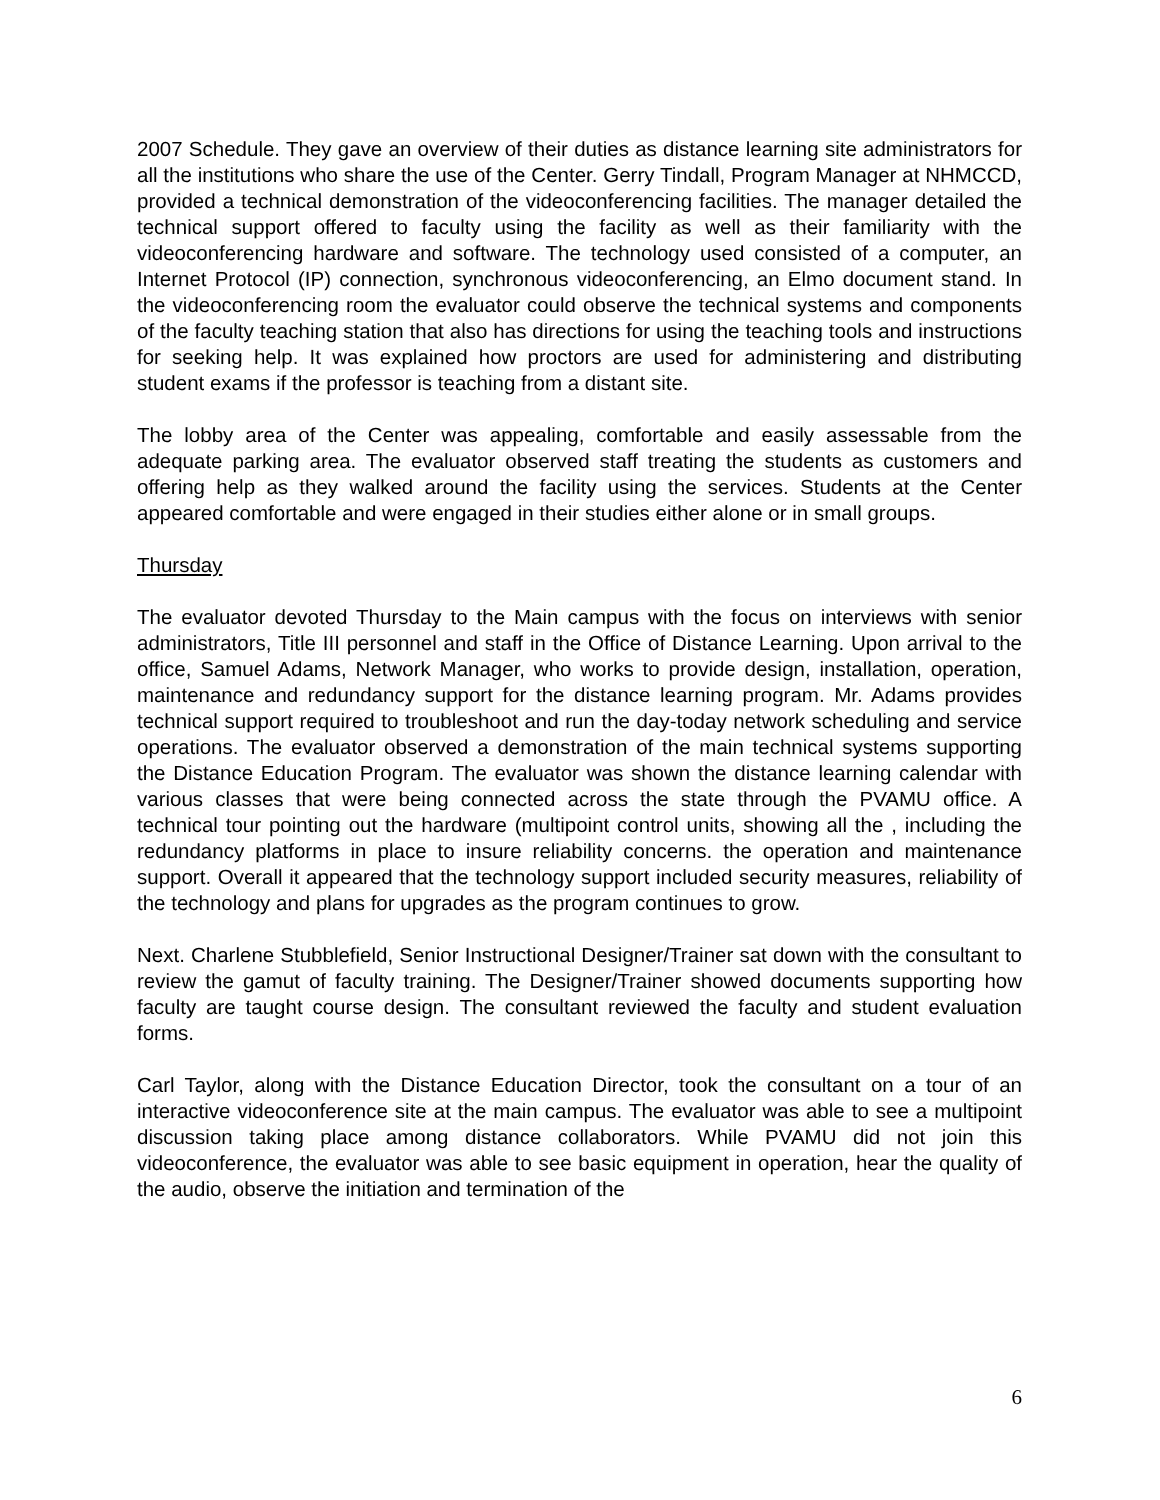2007 Schedule. They gave an overview of their duties as distance learning site administrators for all the institutions who share the use of the Center. Gerry Tindall, Program Manager at NHMCCD, provided a technical demonstration of the videoconferencing facilities. The manager detailed the technical support offered to faculty using the facility as well as their familiarity with the videoconferencing hardware and software. The technology used consisted of a computer, an Internet Protocol (IP) connection, synchronous videoconferencing, an Elmo document stand. In the videoconferencing room the evaluator could observe the technical systems and components of the faculty teaching station that also has directions for using the teaching tools and instructions for seeking help. It was explained how proctors are used for administering and distributing student exams if the professor is teaching from a distant site.
The lobby area of the Center was appealing, comfortable and easily assessable from the adequate parking area. The evaluator observed staff treating the students as customers and offering help as they walked around the facility using the services. Students at the Center appeared comfortable and were engaged in their studies either alone or in small groups.
Thursday
The evaluator devoted Thursday to the Main campus with the focus on interviews with senior administrators, Title III personnel and staff in the Office of Distance Learning. Upon arrival to the office, Samuel Adams, Network Manager, who works to provide design, installation, operation, maintenance and redundancy support for the distance learning program. Mr. Adams provides technical support required to troubleshoot and run the day-today network scheduling and service operations. The evaluator observed a demonstration of the main technical systems supporting the Distance Education Program. The evaluator was shown the distance learning calendar with various classes that were being connected across the state through the PVAMU office. A technical tour pointing out the hardware (multipoint control units, showing all the , including the redundancy platforms in place to insure reliability concerns. the operation and maintenance support. Overall it appeared that the technology support included security measures, reliability of the technology and plans for upgrades as the program continues to grow.
Next. Charlene Stubblefield, Senior Instructional Designer/Trainer sat down with the consultant to review the gamut of faculty training. The Designer/Trainer showed documents supporting how faculty are taught course design. The consultant reviewed the faculty and student evaluation forms.
Carl Taylor, along with the Distance Education Director, took the consultant on a tour of an interactive videoconference site at the main campus. The evaluator was able to see a multipoint discussion taking place among distance collaborators. While PVAMU did not join this videoconference, the evaluator was able to see basic equipment in operation, hear the quality of the audio, observe the initiation and termination of the
6